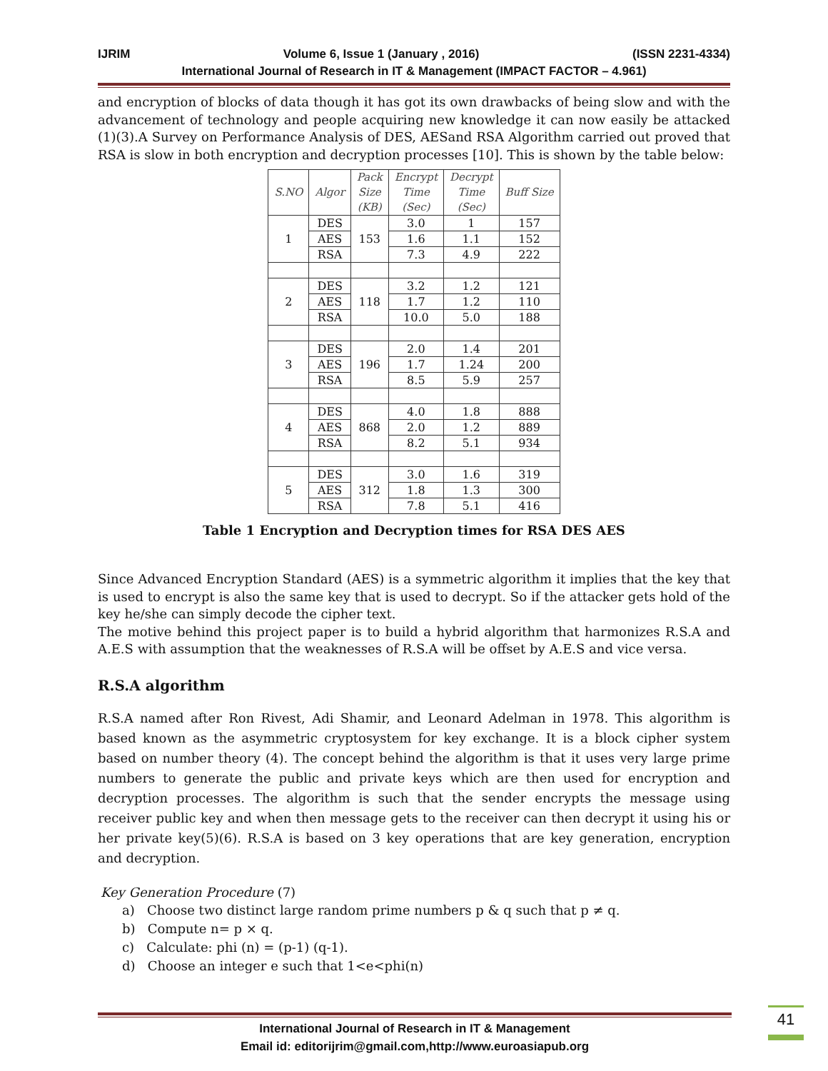IJRIM Volume 6, Issue 1 (January , 2016) (ISSN 2231-4334)
International Journal of Research in IT & Management (IMPACT FACTOR – 4.961)
and encryption of blocks of data though it has got its own drawbacks of being slow and with the advancement of technology and people acquiring new knowledge it can now easily be attacked (1)(3).A Survey on Performance Analysis of DES, AESand RSA Algorithm carried out proved that RSA is slow in both encryption and decryption processes [10]. This is shown by the table below:
| S.NO | Algor | Pack Size (KB) | Encrypt Time (Sec) | Decrypt Time (Sec) | Buff Size |
| --- | --- | --- | --- | --- | --- |
| 1 | DES | 153 | 3.0 | 1 | 157 |
| | AES | | 1.6 | 1.1 | 152 |
| | RSA | | 7.3 | 4.9 | 222 |
| 2 | DES | 118 | 3.2 | 1.2 | 121 |
| | AES | | 1.7 | 1.2 | 110 |
| | RSA | | 10.0 | 5.0 | 188 |
| 3 | DES | 196 | 2.0 | 1.4 | 201 |
| | AES | | 1.7 | 1.24 | 200 |
| | RSA | | 8.5 | 5.9 | 257 |
| 4 | DES | 868 | 4.0 | 1.8 | 888 |
| | AES | | 2.0 | 1.2 | 889 |
| | RSA | | 8.2 | 5.1 | 934 |
| 5 | DES | 312 | 3.0 | 1.6 | 319 |
| | AES | | 1.8 | 1.3 | 300 |
| | RSA | | 7.8 | 5.1 | 416 |
Table 1 Encryption and Decryption times for RSA DES AES
Since Advanced Encryption Standard (AES) is a symmetric algorithm it implies that the key that is used to encrypt is also the same key that is used to decrypt. So if the attacker gets hold of the key he/she can simply decode the cipher text.
The motive behind this project paper is to build a hybrid algorithm that harmonizes R.S.A and A.E.S with assumption that the weaknesses of R.S.A will be offset by A.E.S and vice versa.
R.S.A algorithm
R.S.A named after Ron Rivest, Adi Shamir, and Leonard Adelman in 1978. This algorithm is based known as the asymmetric cryptosystem for key exchange. It is a block cipher system based on number theory (4). The concept behind the algorithm is that it uses very large prime numbers to generate the public and private keys which are then used for encryption and decryption processes. The algorithm is such that the sender encrypts the message using receiver public key and when then message gets to the receiver can then decrypt it using his or her private key(5)(6). R.S.A is based on 3 key operations that are key generation, encryption and decryption.
Key Generation Procedure (7)
a) Choose two distinct large random prime numbers p & q such that p ≠ q.
b) Compute n= p × q.
c) Calculate: phi (n) = (p-1) (q-1).
d) Choose an integer e such that 1<e<phi(n)
International Journal of Research in IT & Management
Email id: editorijrim@gmail.com,http://www.euroasiapub.org
41